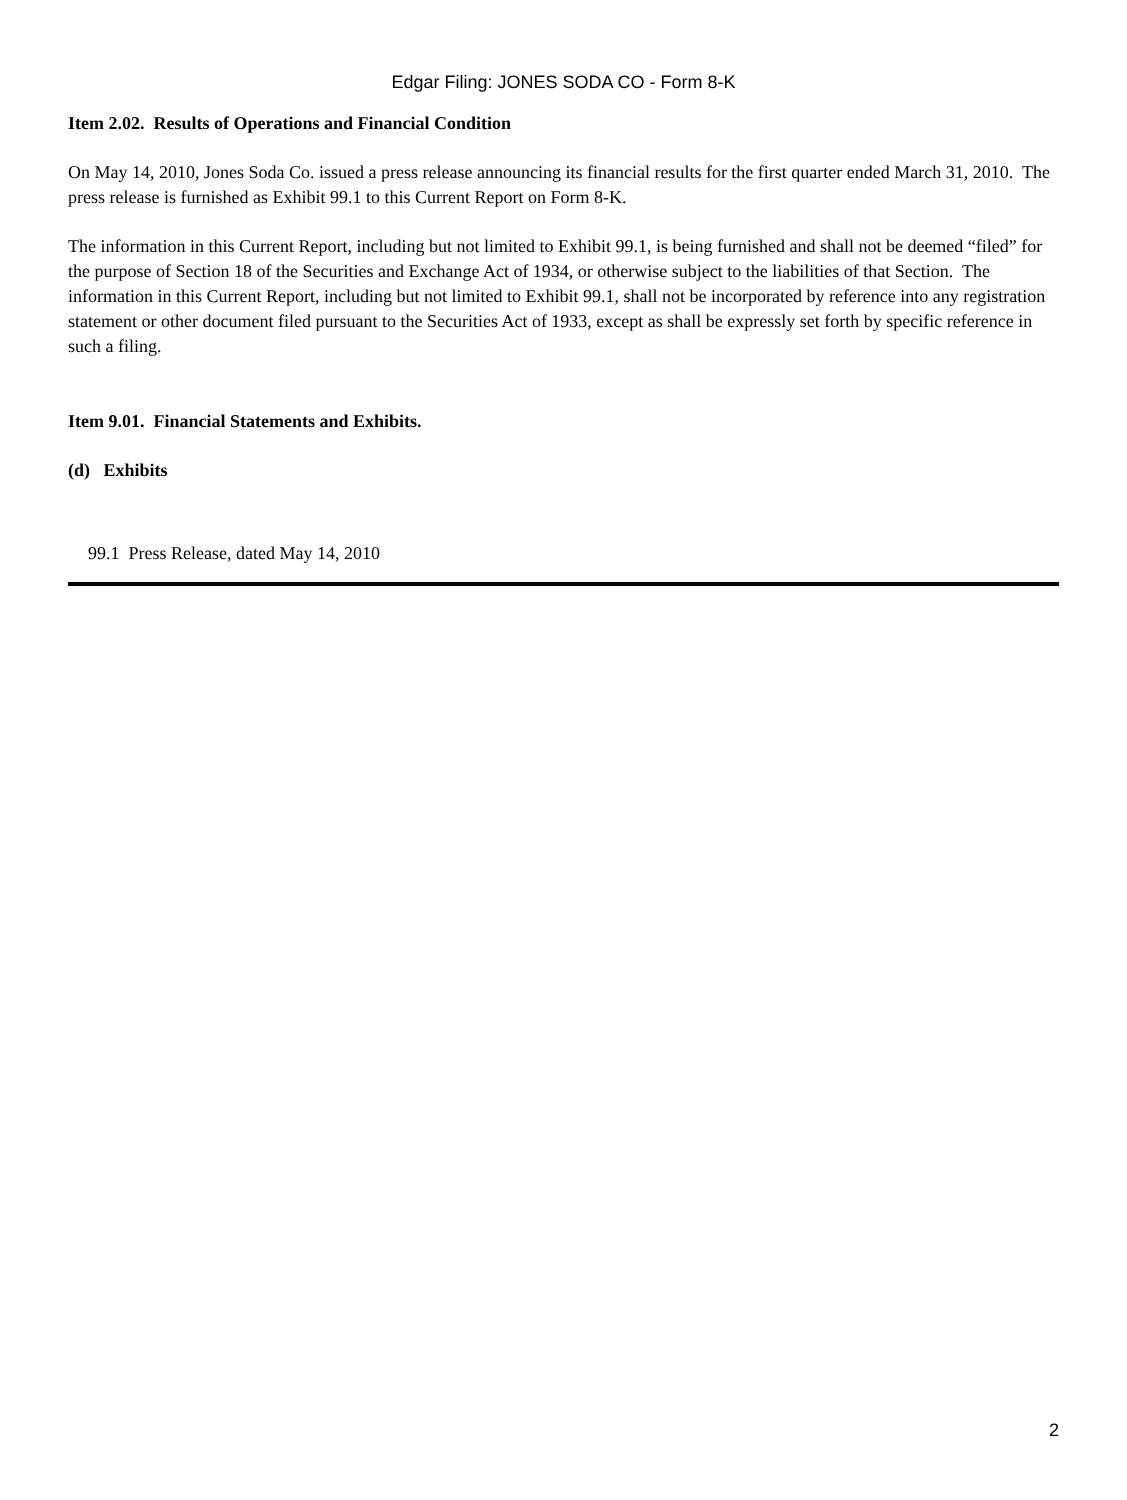Edgar Filing: JONES SODA CO - Form 8-K
Item 2.02. Results of Operations and Financial Condition
On May 14, 2010, Jones Soda Co. issued a press release announcing its financial results for the first quarter ended March 31, 2010. The press release is furnished as Exhibit 99.1 to this Current Report on Form 8-K.
The information in this Current Report, including but not limited to Exhibit 99.1, is being furnished and shall not be deemed “filed” for the purpose of Section 18 of the Securities and Exchange Act of 1934, or otherwise subject to the liabilities of that Section. The information in this Current Report, including but not limited to Exhibit 99.1, shall not be incorporated by reference into any registration statement or other document filed pursuant to the Securities Act of 1933, except as shall be expressly set forth by specific reference in such a filing.
Item 9.01. Financial Statements and Exhibits.
(d) Exhibits
99.1 Press Release, dated May 14, 2010
2